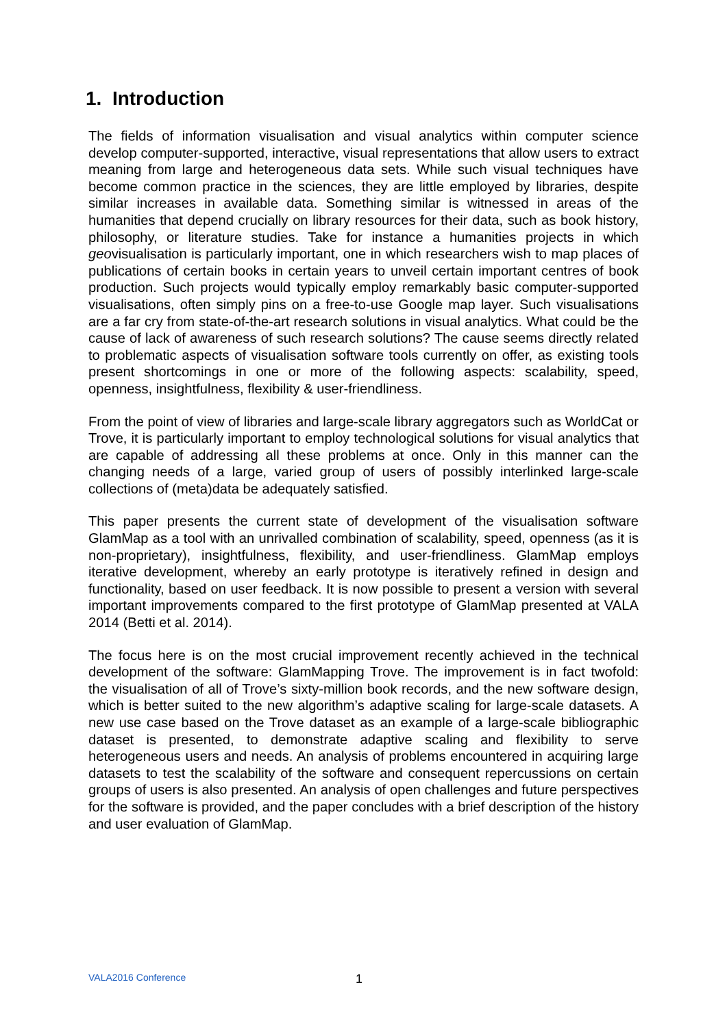1. Introduction
The fields of information visualisation and visual analytics within computer science develop computer-supported, interactive, visual representations that allow users to extract meaning from large and heterogeneous data sets. While such visual techniques have become common practice in the sciences, they are little employed by libraries, despite similar increases in available data. Something similar is witnessed in areas of the humanities that depend crucially on library resources for their data, such as book history, philosophy, or literature studies. Take for instance a humanities projects in which geovisualisation is particularly important, one in which researchers wish to map places of publications of certain books in certain years to unveil certain important centres of book production. Such projects would typically employ remarkably basic computer-supported visualisations, often simply pins on a free-to-use Google map layer. Such visualisations are a far cry from state-of-the-art research solutions in visual analytics. What could be the cause of lack of awareness of such research solutions? The cause seems directly related to problematic aspects of visualisation software tools currently on offer, as existing tools present shortcomings in one or more of the following aspects: scalability, speed, openness, insightfulness, flexibility & user-friendliness.
From the point of view of libraries and large-scale library aggregators such as WorldCat or Trove, it is particularly important to employ technological solutions for visual analytics that are capable of addressing all these problems at once. Only in this manner can the changing needs of a large, varied group of users of possibly interlinked large-scale collections of (meta)data be adequately satisfied.
This paper presents the current state of development of the visualisation software GlamMap as a tool with an unrivalled combination of scalability, speed, openness (as it is non-proprietary), insightfulness, flexibility, and user-friendliness. GlamMap employs iterative development, whereby an early prototype is iteratively refined in design and functionality, based on user feedback. It is now possible to present a version with several important improvements compared to the first prototype of GlamMap presented at VALA 2014 (Betti et al. 2014).
The focus here is on the most crucial improvement recently achieved in the technical development of the software: GlamMapping Trove. The improvement is in fact twofold: the visualisation of all of Trove’s sixty-million book records, and the new software design, which is better suited to the new algorithm’s adaptive scaling for large-scale datasets. A new use case based on the Trove dataset as an example of a large-scale bibliographic dataset is presented, to demonstrate adaptive scaling and flexibility to serve heterogeneous users and needs. An analysis of problems encountered in acquiring large datasets to test the scalability of the software and consequent repercussions on certain groups of users is also presented. An analysis of open challenges and future perspectives for the software is provided, and the paper concludes with a brief description of the history and user evaluation of GlamMap.
VALA2016 Conference 1